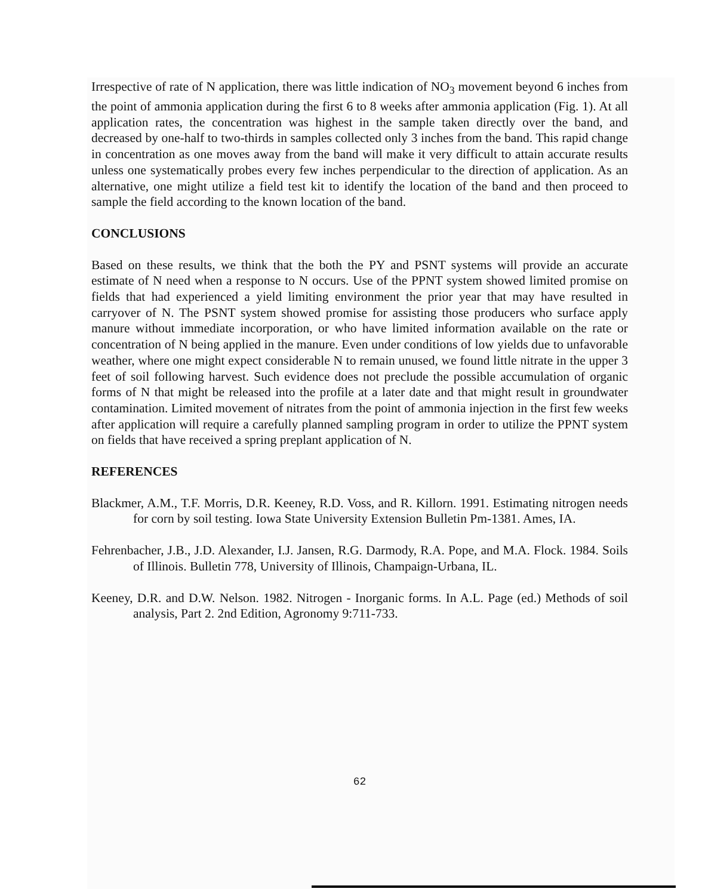Irrespective of rate of N application, there was little indication of NO<sub>3</sub> movement beyond 6 inches from the point of ammonia application during the first 6 to 8 weeks after ammonia application (Fig. 1). At all application rates, the concentration was highest in the sample taken directly over the band, and decreased by one-half to two-thirds in samples collected only 3 inches from the band. This rapid change in concentration as one moves away from the band will make it very difficult to attain accurate results unless one systematically probes every few inches perpendicular to the direction of application. As an alternative, one might utilize a field test kit to identify the location of the band and then proceed to sample the field according to the known location of the band.
CONCLUSIONS
Based on these results, we think that the both the PY and PSNT systems will provide an accurate estimate of N need when a response to N occurs. Use of the PPNT system showed limited promise on fields that had experienced a yield limiting environment the prior year that may have resulted in carryover of N. The PSNT system showed promise for assisting those producers who surface apply manure without immediate incorporation, or who have limited information available on the rate or concentration of N being applied in the manure. Even under conditions of low yields due to unfavorable weather, where one might expect considerable N to remain unused, we found little nitrate in the upper 3 feet of soil following harvest. Such evidence does not preclude the possible accumulation of organic forms of N that might be released into the profile at a later date and that might result in groundwater contamination. Limited movement of nitrates from the point of ammonia injection in the first few weeks after application will require a carefully planned sampling program in order to utilize the PPNT system on fields that have received a spring preplant application of N.
REFERENCES
Blackmer, A.M., T.F. Morris, D.R. Keeney, R.D. Voss, and R. Killorn. 1991. Estimating nitrogen needs for corn by soil testing. Iowa State University Extension Bulletin Pm-1381. Ames, IA.
Fehrenbacher, J.B., J.D. Alexander, I.J. Jansen, R.G. Darmody, R.A. Pope, and M.A. Flock. 1984. Soils of Illinois. Bulletin 778, University of Illinois, Champaign-Urbana, IL.
Keeney, D.R. and D.W. Nelson. 1982. Nitrogen - Inorganic forms. In A.L. Page (ed.) Methods of soil analysis, Part 2. 2nd Edition, Agronomy 9:711-733.
62